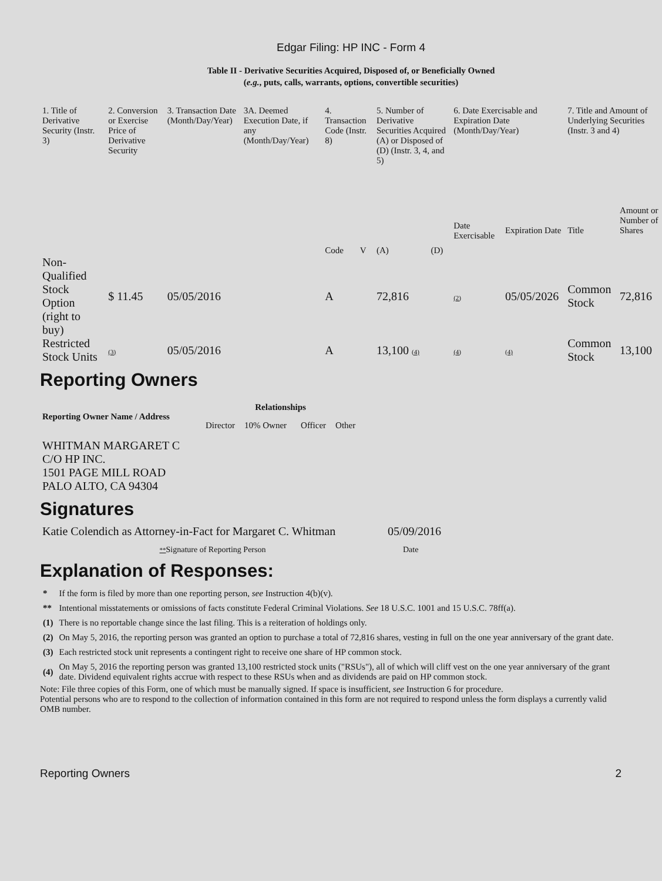Edgar Filing: HP INC - Form 4
Table II - Derivative Securities Acquired, Disposed of, or Beneficially Owned
(e.g., puts, calls, warrants, options, convertible securities)
| 1. Title of Derivative Security (Instr. 3) | 2. Conversion or Exercise Price of Derivative Security | 3. Transaction Date (Month/Day/Year) | 3A. Deemed Execution Date, if any (Month/Day/Year) | 4. Transaction Code (Instr. 8) | | 5. Number of Derivative Securities Acquired (A) or Disposed of (D) (Instr. 3, 4, and 5) | | 6. Date Exercisable and Expiration Date (Month/Day/Year) | | 7. Title and Amount of Underlying Securities (Instr. 3 and 4) | |
| | | | | Code | V | (A) | (D) | Date Exercisable | Expiration Date | Title | Amount or Number of Shares |
| Non-Qualified Stock Option (right to buy) | $ 11.45 | 05/05/2016 | | A | | 72,816 | | (2) | 05/05/2026 | Common Stock | 72,816 |
| Restricted Stock Units | (3) | 05/05/2016 | | A | | 13,100 (4) | | (4) | (4) | Common Stock | 13,100 |
Reporting Owners
| Reporting Owner Name / Address | Relationships | | | |
| --- | --- | --- | --- | --- |
| | Director | 10% Owner | Officer | Other |
| WHITMAN MARGARET C C/O HP INC. 1501 PAGE MILL ROAD PALO ALTO, CA 94304 | | | | |
Signatures
| Katie Colendich as Attorney-in-Fact for Margaret C. Whitman | 05/09/2016 |
| ** Signature of Reporting Person | Date |
Explanation of Responses:
| * | If the form is filed by more than one reporting person, see Instruction 4(b)(v). |
| ** | Intentional misstatements or omissions of facts constitute Federal Criminal Violations. See 18 U.S.C. 1001 and 15 U.S.C. 78ff(a). |
| (1) | There is no reportable change since the last filing. This is a reiteration of holdings only. |
| (2) | On May 5, 2016, the reporting person was granted an option to purchase a total of 72,816 shares, vesting in full on the one year anniversary of the grant date. |
| (3) | Each restricted stock unit represents a contingent right to receive one share of HP common stock. |
| (4) | On May 5, 2016 the reporting person was granted 13,100 restricted stock units ("RSUs"), all of which will cliff vest on the one year anniversary of the grant date. Dividend equivalent rights accrue with respect to these RSUs when and as dividends are paid on HP common stock. |
Note: File three copies of this Form, one of which must be manually signed. If space is insufficient, see Instruction 6 for procedure.
Potential persons who are to respond to the collection of information contained in this form are not required to respond unless the form displays a currently valid OMB number.
Reporting Owners 2